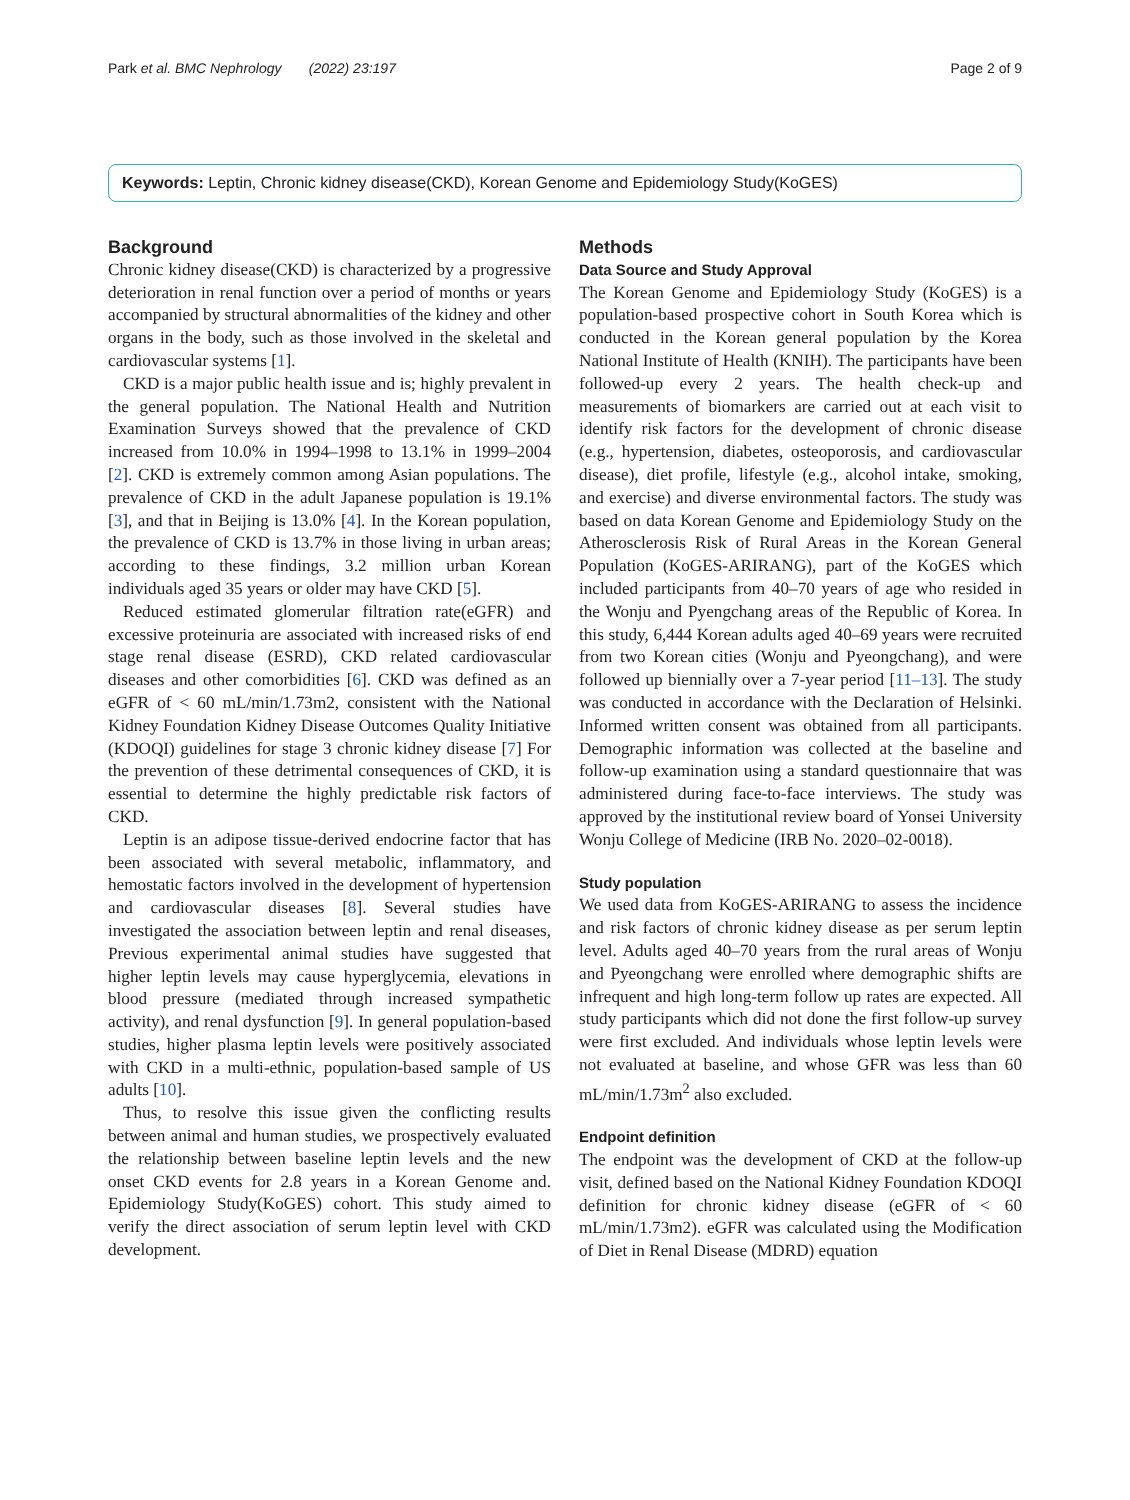Park et al. BMC Nephrology (2022) 23:197 Page 2 of 9
Keywords: Leptin, Chronic kidney disease(CKD), Korean Genome and Epidemiology Study(KoGES)
Background
Chronic kidney disease(CKD) is characterized by a progressive deterioration in renal function over a period of months or years accompanied by structural abnormalities of the kidney and other organs in the body, such as those involved in the skeletal and cardiovascular systems [1].
CKD is a major public health issue and is; highly prevalent in the general population. The National Health and Nutrition Examination Surveys showed that the prevalence of CKD increased from 10.0% in 1994–1998 to 13.1% in 1999–2004 [2]. CKD is extremely common among Asian populations. The prevalence of CKD in the adult Japanese population is 19.1% [3], and that in Beijing is 13.0% [4]. In the Korean population, the prevalence of CKD is 13.7% in those living in urban areas; according to these findings, 3.2 million urban Korean individuals aged 35 years or older may have CKD [5].
Reduced estimated glomerular filtration rate(eGFR) and excessive proteinuria are associated with increased risks of end stage renal disease (ESRD), CKD related cardiovascular diseases and other comorbidities [6]. CKD was defined as an eGFR of < 60 mL/min/1.73m2, consistent with the National Kidney Foundation Kidney Disease Outcomes Quality Initiative (KDOQI) guidelines for stage 3 chronic kidney disease [7] For the prevention of these detrimental consequences of CKD, it is essential to determine the highly predictable risk factors of CKD.
Leptin is an adipose tissue-derived endocrine factor that has been associated with several metabolic, inflammatory, and hemostatic factors involved in the development of hypertension and cardiovascular diseases [8]. Several studies have investigated the association between leptin and renal diseases, Previous experimental animal studies have suggested that higher leptin levels may cause hyperglycemia, elevations in blood pressure (mediated through increased sympathetic activity), and renal dysfunction [9]. In general population-based studies, higher plasma leptin levels were positively associated with CKD in a multi-ethnic, population-based sample of US adults [10].
Thus, to resolve this issue given the conflicting results between animal and human studies, we prospectively evaluated the relationship between baseline leptin levels and the new onset CKD events for 2.8 years in a Korean Genome and. Epidemiology Study(KoGES) cohort. This study aimed to verify the direct association of serum leptin level with CKD development.
Methods
Data Source and Study Approval
The Korean Genome and Epidemiology Study (KoGES) is a population-based prospective cohort in South Korea which is conducted in the Korean general population by the Korea National Institute of Health (KNIH). The participants have been followed-up every 2 years. The health check-up and measurements of biomarkers are carried out at each visit to identify risk factors for the development of chronic disease (e.g., hypertension, diabetes, osteoporosis, and cardiovascular disease), diet profile, lifestyle (e.g., alcohol intake, smoking, and exercise) and diverse environmental factors. The study was based on data Korean Genome and Epidemiology Study on the Atherosclerosis Risk of Rural Areas in the Korean General Population (KoGES-ARIRANG), part of the KoGES which included participants from 40–70 years of age who resided in the Wonju and Pyengchang areas of the Republic of Korea. In this study, 6,444 Korean adults aged 40–69 years were recruited from two Korean cities (Wonju and Pyeongchang), and were followed up biennially over a 7-year period [11–13]. The study was conducted in accordance with the Declaration of Helsinki. Informed written consent was obtained from all participants. Demographic information was collected at the baseline and follow-up examination using a standard questionnaire that was administered during face-to-face interviews. The study was approved by the institutional review board of Yonsei University Wonju College of Medicine (IRB No. 2020–02-0018).
Study population
We used data from KoGES-ARIRANG to assess the incidence and risk factors of chronic kidney disease as per serum leptin level. Adults aged 40–70 years from the rural areas of Wonju and Pyeongchang were enrolled where demographic shifts are infrequent and high long-term follow up rates are expected. All study participants which did not done the first follow-up survey were first excluded. And individuals whose leptin levels were not evaluated at baseline, and whose GFR was less than 60 mL/min/1.73m<sup>2</sup> also excluded.
Endpoint definition
The endpoint was the development of CKD at the follow-up visit, defined based on the National Kidney Foundation KDOQI definition for chronic kidney disease (eGFR of < 60 mL/min/1.73m2). eGFR was calculated using the Modification of Diet in Renal Disease (MDRD) equation